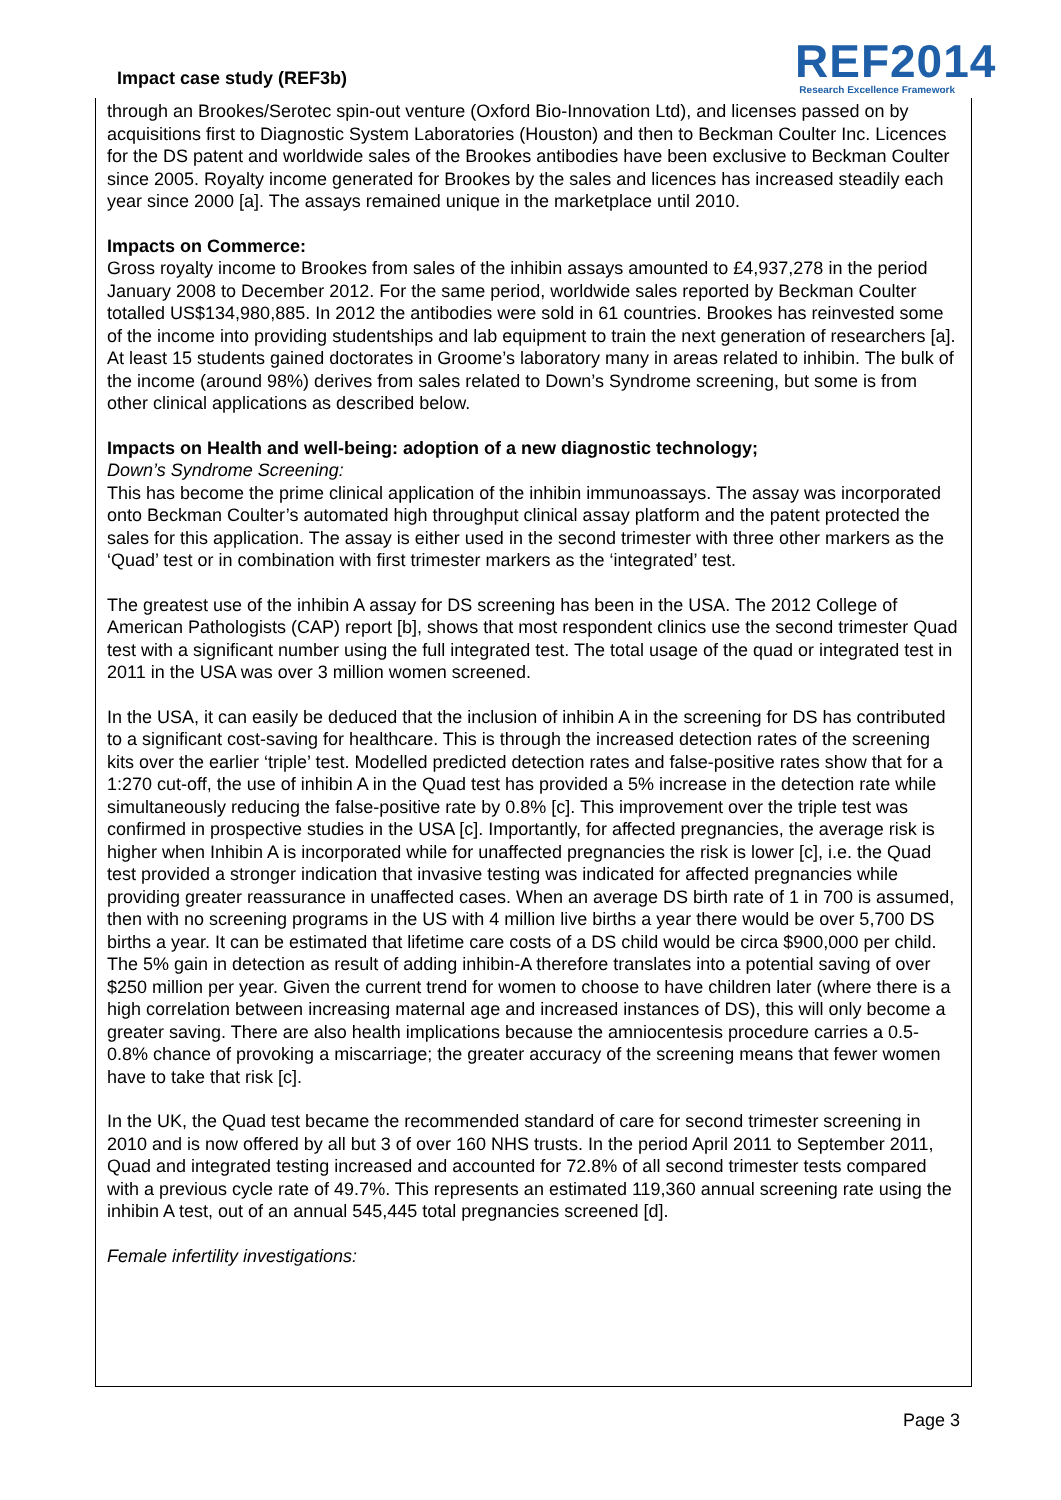Impact case study (REF3b)
REF2014
Research Excellence Framework
through an Brookes/Serotec spin-out venture (Oxford Bio-Innovation Ltd), and licenses passed on by acquisitions first to Diagnostic System Laboratories (Houston) and then to Beckman Coulter Inc. Licences for the DS patent and worldwide sales of the Brookes antibodies have been exclusive to Beckman Coulter since 2005. Royalty income generated for Brookes by the sales and licences has increased steadily each year since 2000 [a]. The assays remained unique in the marketplace until 2010.
Impacts on Commerce:
Gross royalty income to Brookes from sales of the inhibin assays amounted to £4,937,278 in the period January 2008 to December 2012. For the same period, worldwide sales reported by Beckman Coulter totalled US$134,980,885. In 2012 the antibodies were sold in 61 countries. Brookes has reinvested some of the income into providing studentships and lab equipment to train the next generation of researchers [a]. At least 15 students gained doctorates in Groome’s laboratory many in areas related to inhibin. The bulk of the income (around 98%) derives from sales related to Down’s Syndrome screening, but some is from other clinical applications as described below.
Impacts on Health and well-being: adoption of a new diagnostic technology;
Down’s Syndrome Screening:
This has become the prime clinical application of the inhibin immunoassays. The assay was incorporated onto Beckman Coulter’s automated high throughput clinical assay platform and the patent protected the sales for this application. The assay is either used in the second trimester with three other markers as the ‘Quad’ test or in combination with first trimester markers as the ‘integrated’ test.
The greatest use of the inhibin A assay for DS screening has been in the USA. The 2012 College of American Pathologists (CAP) report [b], shows that most respondent clinics use the second trimester Quad test with a significant number using the full integrated test. The total usage of the quad or integrated test in 2011 in the USA was over 3 million women screened.
In the USA, it can easily be deduced that the inclusion of inhibin A in the screening for DS has contributed to a significant cost-saving for healthcare. This is through the increased detection rates of the screening kits over the earlier ‘triple’ test. Modelled predicted detection rates and false-positive rates show that for a 1:270 cut-off, the use of inhibin A in the Quad test has provided a 5% increase in the detection rate while simultaneously reducing the false-positive rate by 0.8% [c]. This improvement over the triple test was confirmed in prospective studies in the USA [c]. Importantly, for affected pregnancies, the average risk is higher when Inhibin A is incorporated while for unaffected pregnancies the risk is lower [c], i.e. the Quad test provided a stronger indication that invasive testing was indicated for affected pregnancies while providing greater reassurance in unaffected cases. When an average DS birth rate of 1 in 700 is assumed, then with no screening programs in the US with 4 million live births a year there would be over 5,700 DS births a year. It can be estimated that lifetime care costs of a DS child would be circa $900,000 per child. The 5% gain in detection as result of adding inhibin-A therefore translates into a potential saving of over $250 million per year. Given the current trend for women to choose to have children later (where there is a high correlation between increasing maternal age and increased instances of DS), this will only become a greater saving. There are also health implications because the amniocentesis procedure carries a 0.5-0.8% chance of provoking a miscarriage; the greater accuracy of the screening means that fewer women have to take that risk [c].
In the UK, the Quad test became the recommended standard of care for second trimester screening in 2010 and is now offered by all but 3 of over 160 NHS trusts. In the period April 2011 to September 2011, Quad and integrated testing increased and accounted for 72.8% of all second trimester tests compared with a previous cycle rate of 49.7%. This represents an estimated 119,360 annual screening rate using the inhibin A test, out of an annual 545,445 total pregnancies screened [d].
Female infertility investigations:
Page 3